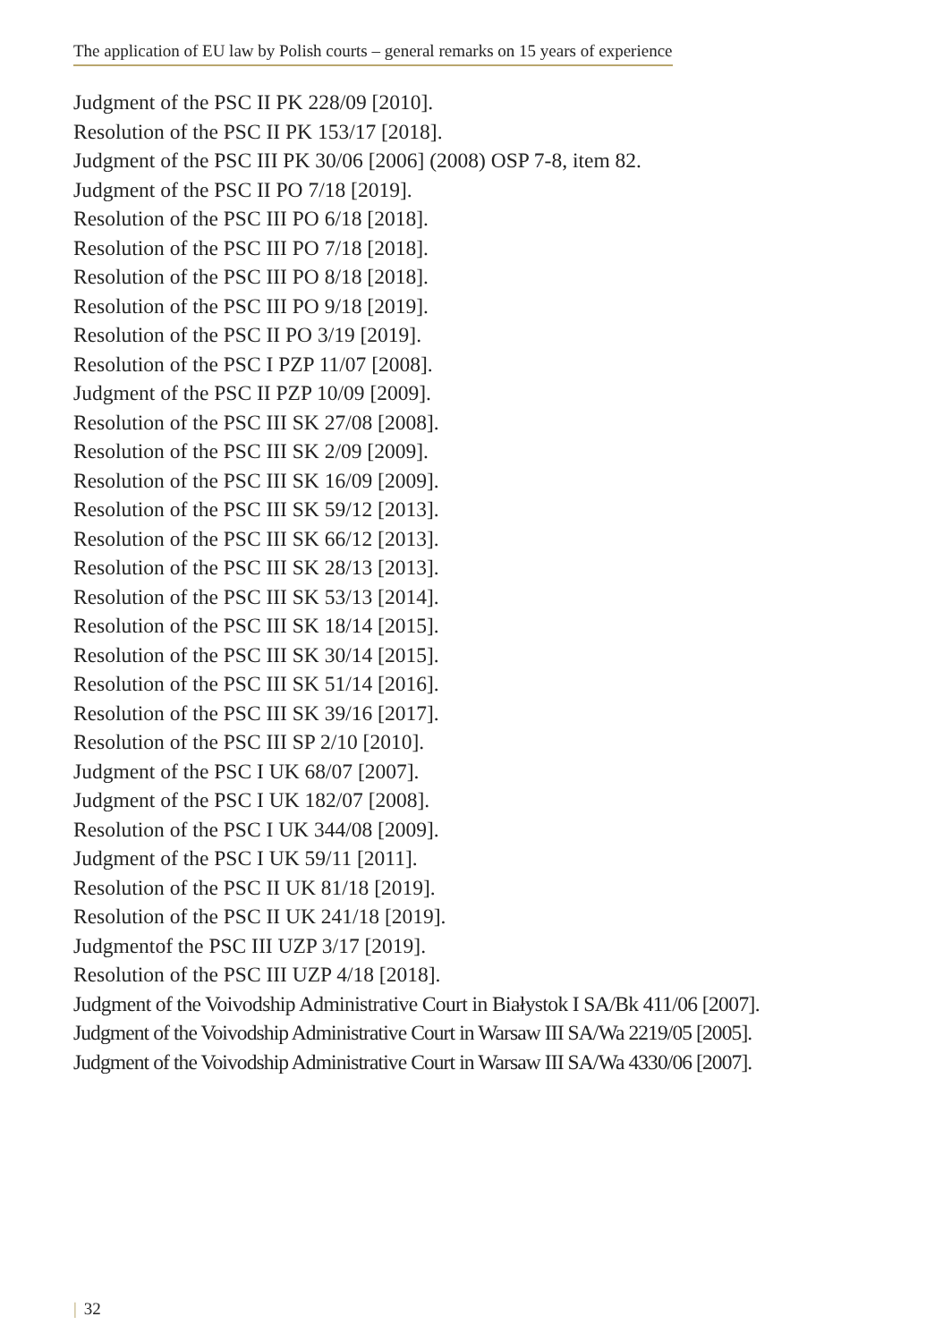The application of EU law by Polish courts – general remarks on 15 years of experience
Judgment of the PSC II PK 228/09 [2010].
Resolution of the PSC II PK 153/17 [2018].
Judgment of the PSC III PK 30/06 [2006] (2008) OSP 7-8, item 82.
Judgment of the PSC II PO 7/18 [2019].
Resolution of the PSC III PO 6/18 [2018].
Resolution of the PSC III PO 7/18 [2018].
Resolution of the PSC III PO 8/18 [2018].
Resolution of the PSC III PO 9/18 [2019].
Resolution of the PSC II PO 3/19 [2019].
Resolution of the PSC I PZP 11/07 [2008].
Judgment of the PSC II PZP 10/09 [2009].
Resolution of the PSC III SK 27/08 [2008].
Resolution of the PSC III SK 2/09 [2009].
Resolution of the PSC III SK 16/09 [2009].
Resolution of the PSC III SK 59/12 [2013].
Resolution of the PSC III SK 66/12 [2013].
Resolution of the PSC III SK 28/13 [2013].
Resolution of the PSC III SK 53/13 [2014].
Resolution of the PSC III SK 18/14 [2015].
Resolution of the PSC III SK 30/14 [2015].
Resolution of the PSC III SK 51/14 [2016].
Resolution of the PSC III SK 39/16 [2017].
Resolution of the PSC III SP 2/10 [2010].
Judgment of the PSC I UK 68/07 [2007].
Judgment of the PSC I UK 182/07 [2008].
Resolution of the PSC I UK 344/08 [2009].
Judgment of the PSC I UK 59/11 [2011].
Resolution of the PSC II UK 81/18 [2019].
Resolution of the PSC II UK 241/18 [2019].
Judgmentof the PSC III UZP 3/17 [2019].
Resolution of the PSC III UZP 4/18 [2018].
Judgment of the Voivodship Administrative Court in Białystok I SA/Bk 411/06 [2007].
Judgment of the Voivodship Administrative Court in Warsaw III SA/Wa 2219/05 [2005].
Judgment of the Voivodship Administrative Court in Warsaw III SA/Wa 4330/06 [2007].
| 32